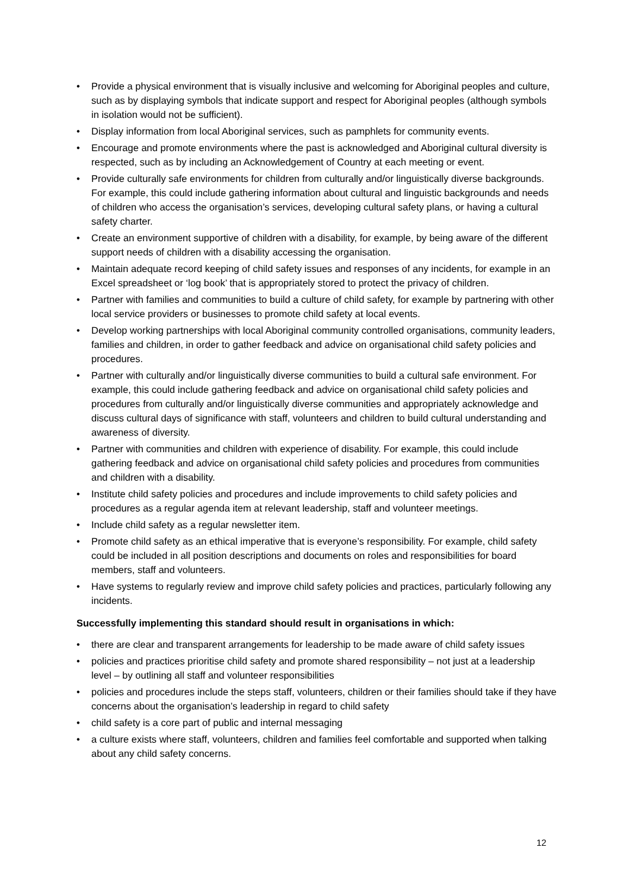• Provide a physical environment that is visually inclusive and welcoming for Aboriginal peoples and culture, such as by displaying symbols that indicate support and respect for Aboriginal peoples (although symbols in isolation would not be sufficient).
• Display information from local Aboriginal services, such as pamphlets for community events.
• Encourage and promote environments where the past is acknowledged and Aboriginal cultural diversity is respected, such as by including an Acknowledgement of Country at each meeting or event.
• Provide culturally safe environments for children from culturally and/or linguistically diverse backgrounds. For example, this could include gathering information about cultural and linguistic backgrounds and needs of children who access the organisation’s services, developing cultural safety plans, or having a cultural safety charter.
• Create an environment supportive of children with a disability, for example, by being aware of the different support needs of children with a disability accessing the organisation.
• Maintain adequate record keeping of child safety issues and responses of any incidents, for example in an Excel spreadsheet or ‘log book’ that is appropriately stored to protect the privacy of children.
• Partner with families and communities to build a culture of child safety, for example by partnering with other local service providers or businesses to promote child safety at local events.
• Develop working partnerships with local Aboriginal community controlled organisations, community leaders, families and children, in order to gather feedback and advice on organisational child safety policies and procedures.
• Partner with culturally and/or linguistically diverse communities to build a cultural safe environment. For example, this could include gathering feedback and advice on organisational child safety policies and procedures from culturally and/or linguistically diverse communities and appropriately acknowledge and discuss cultural days of significance with staff, volunteers and children to build cultural understanding and awareness of diversity.
• Partner with communities and children with experience of disability. For example, this could include gathering feedback and advice on organisational child safety policies and procedures from communities and children with a disability.
• Institute child safety policies and procedures and include improvements to child safety policies and procedures as a regular agenda item at relevant leadership, staff and volunteer meetings.
• Include child safety as a regular newsletter item.
• Promote child safety as an ethical imperative that is everyone’s responsibility. For example, child safety could be included in all position descriptions and documents on roles and responsibilities for board members, staff and volunteers.
• Have systems to regularly review and improve child safety policies and practices, particularly following any incidents.
Successfully implementing this standard should result in organisations in which:
• there are clear and transparent arrangements for leadership to be made aware of child safety issues
• policies and practices prioritise child safety and promote shared responsibility – not just at a leadership level – by outlining all staff and volunteer responsibilities
• policies and procedures include the steps staff, volunteers, children or their families should take if they have concerns about the organisation’s leadership in regard to child safety
• child safety is a core part of public and internal messaging
• a culture exists where staff, volunteers, children and families feel comfortable and supported when talking about any child safety concerns.
12